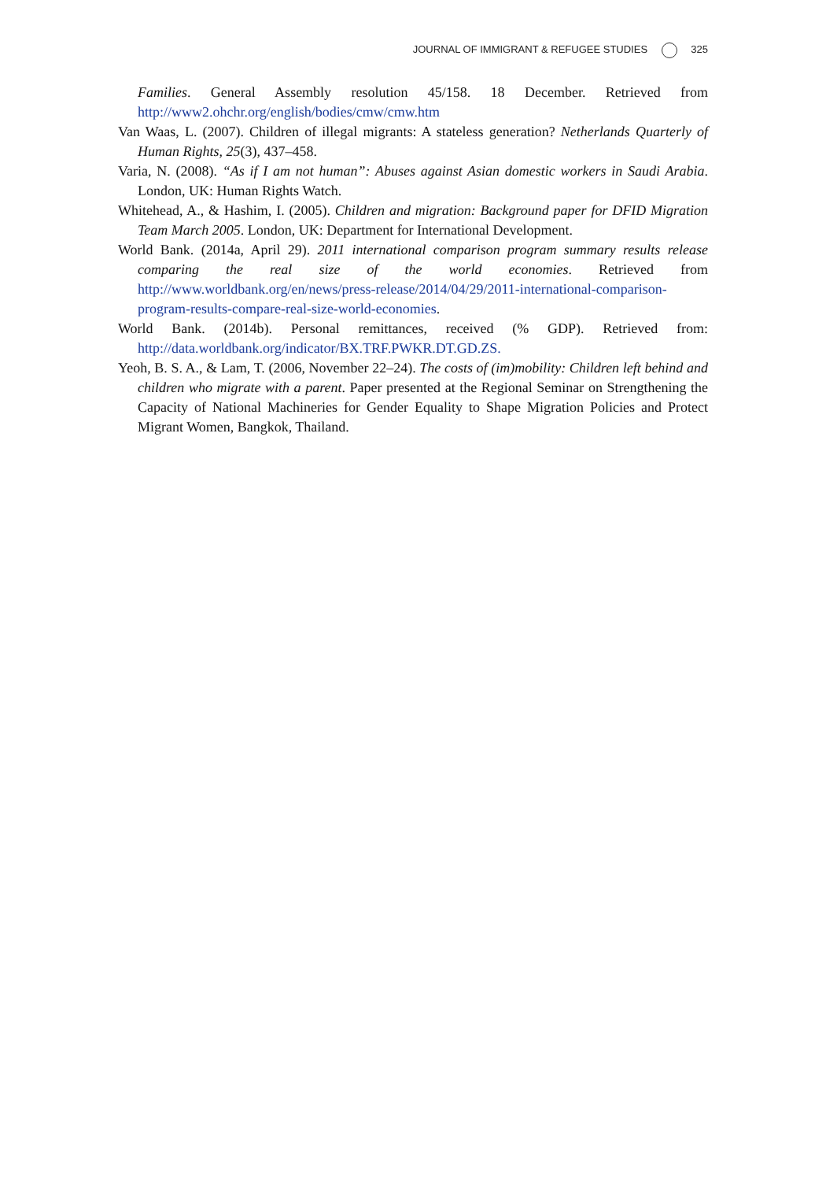JOURNAL OF IMMIGRANT & REFUGEE STUDIES 325
Families. General Assembly resolution 45/158. 18 December. Retrieved from http://www2.ohchr.org/english/bodies/cmw/cmw.htm
Van Waas, L. (2007). Children of illegal migrants: A stateless generation? Netherlands Quarterly of Human Rights, 25(3), 437–458.
Varia, N. (2008). “As if I am not human”: Abuses against Asian domestic workers in Saudi Arabia. London, UK: Human Rights Watch.
Whitehead, A., & Hashim, I. (2005). Children and migration: Background paper for DFID Migration Team March 2005. London, UK: Department for International Development.
World Bank. (2014a, April 29). 2011 international comparison program summary results release comparing the real size of the world economies. Retrieved from http://www.worldbank.org/en/news/press-release/2014/04/29/2011-international-comparison-program-results-compare-real-size-world-economies.
World Bank. (2014b). Personal remittances, received (% GDP). Retrieved from: http://data.worldbank.org/indicator/BX.TRF.PWKR.DT.GD.ZS.
Yeoh, B. S. A., & Lam, T. (2006, November 22–24). The costs of (im)mobility: Children left behind and children who migrate with a parent. Paper presented at the Regional Seminar on Strengthening the Capacity of National Machineries for Gender Equality to Shape Migration Policies and Protect Migrant Women, Bangkok, Thailand.